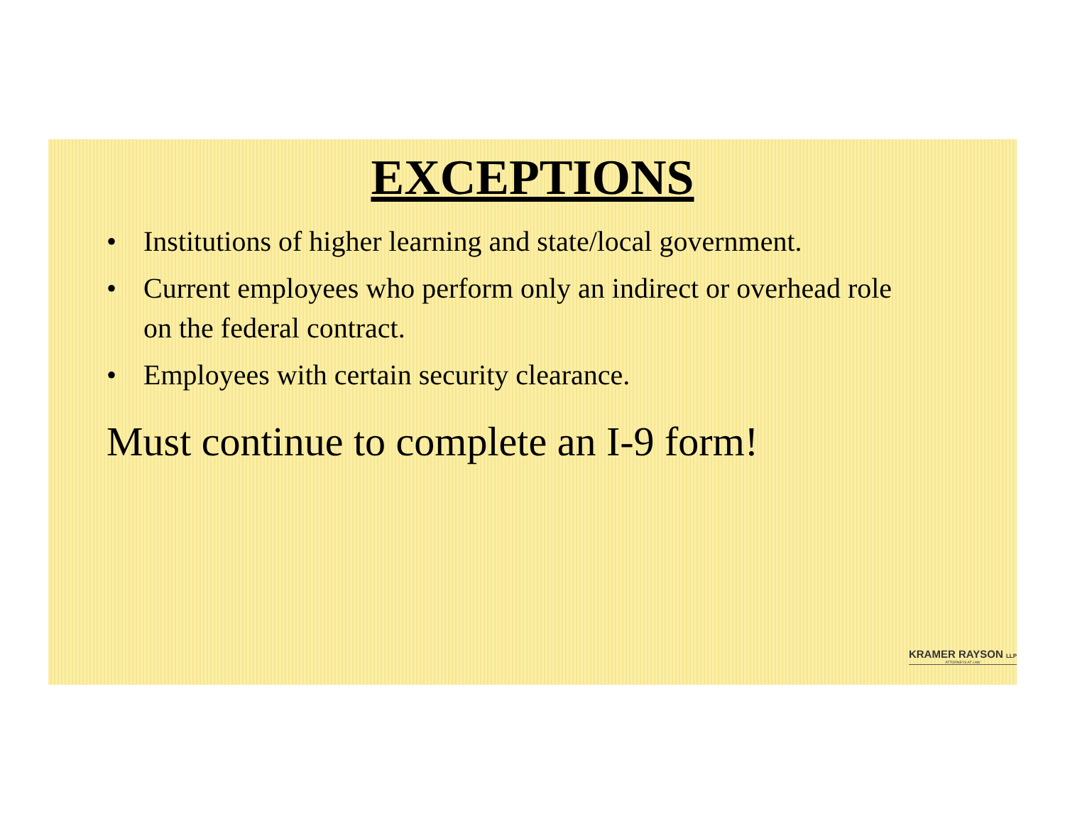EXCEPTIONS
• Institutions of higher learning and state/local government.
• Current employees who perform only an indirect or overhead role on the federal contract.
• Employees with certain security clearance.
Must continue to complete an I-9 form!
KRAMER RAYSON LLP
ATTORNEYS AT LAW